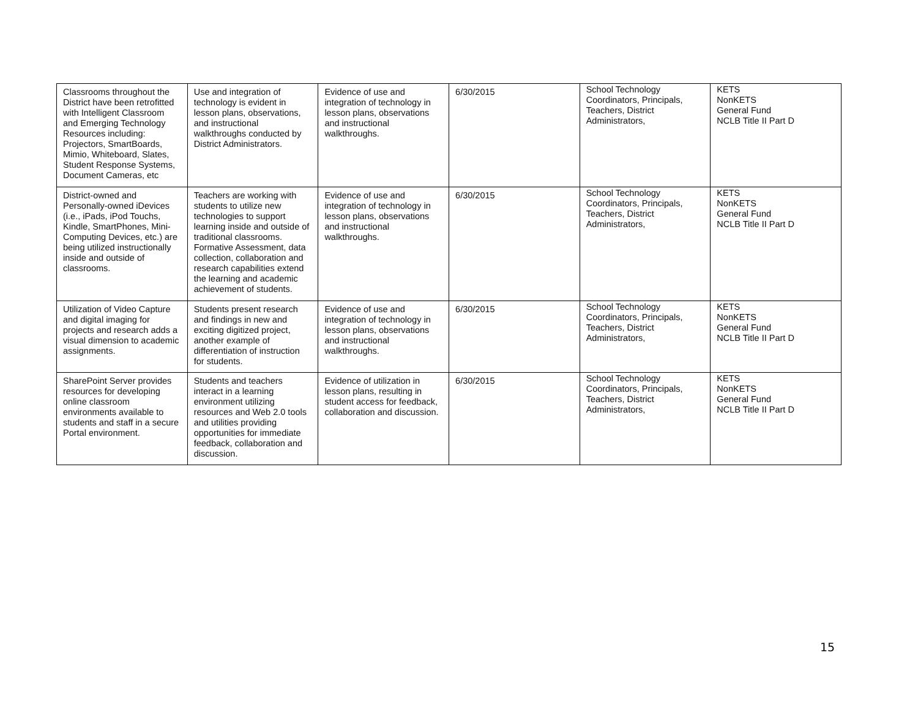| Classrooms throughout the District have been retrofitted with Intelligent Classroom and Emerging Technology Resources including: Projectors, SmartBoards, Mimio, Whiteboard, Slates, Student Response Systems, Document Cameras, etc | Use and integration of technology is evident in lesson plans, observations, and instructional walkthroughs conducted by District Administrators. | Evidence of use and integration of technology in lesson plans, observations and instructional walkthroughs. | 6/30/2015 | School Technology Coordinators, Principals, Teachers, District Administrators, | KETS NonKETS General Fund NCLB Title II Part D |
| District-owned and Personally-owned iDevices (i.e., iPads, iPod Touchs, Kindle, SmartPhones, Mini-Computing Devices, etc.) are being utilized instructionally inside and outside of classrooms. | Teachers are working with students to utilize new technologies to support learning inside and outside of traditional classrooms. Formative Assessment, data collection, collaboration and research capabilities extend the learning and academic achievement of students. | Evidence of use and integration of technology in lesson plans, observations and instructional walkthroughs. | 6/30/2015 | School Technology Coordinators, Principals, Teachers, District Administrators, | KETS NonKETS General Fund NCLB Title II Part D |
| Utilization of Video Capture and digital imaging for projects and research adds a visual dimension to academic assignments. | Students present research and findings in new and exciting digitized project, another example of differentiation of instruction for students. | Evidence of use and integration of technology in lesson plans, observations and instructional walkthroughs. | 6/30/2015 | School Technology Coordinators, Principals, Teachers, District Administrators, | KETS NonKETS General Fund NCLB Title II Part D |
| SharePoint Server provides resources for developing online classroom environments available to students and staff in a secure Portal environment. | Students and teachers interact in a learning environment utilizing resources and Web 2.0 tools and utilities providing opportunities for immediate feedback, collaboration and discussion. | Evidence of utilization in lesson plans, resulting in student access for feedback, collaboration and discussion. | 6/30/2015 | School Technology Coordinators, Principals, Teachers, District Administrators, | KETS NonKETS General Fund NCLB Title II Part D |
15